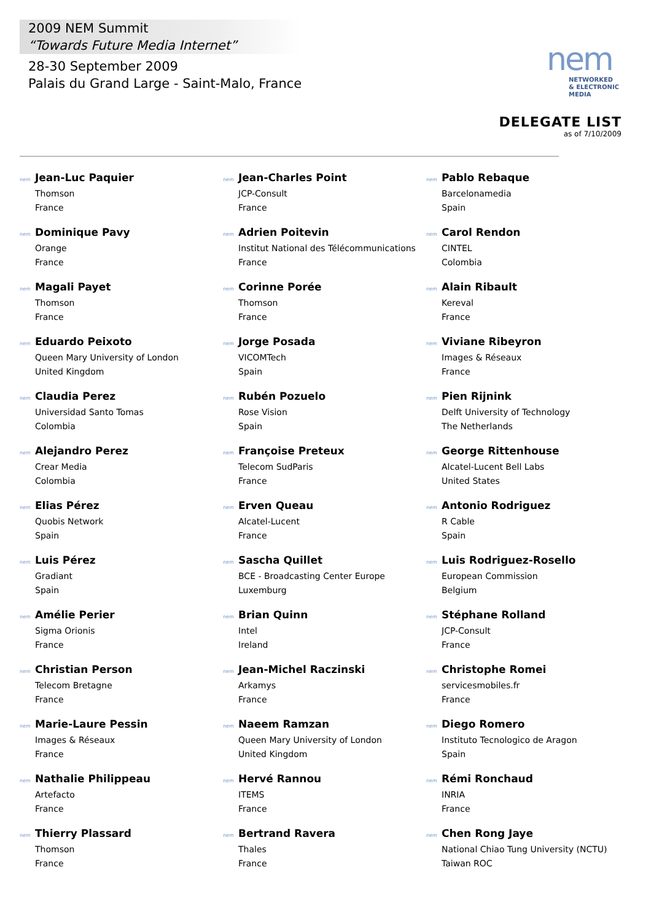2009 NEM Summit
“Towards Future Media Internet”
28-30 September 2009
Palais du Grand Large - Saint-Malo, France
nem
NETWORKED
& ELECTRONIC
MEDIA
DELEGATE LIST
as of 7/10/2009
nem Jean-Luc Paquier
Thomson
France
nem Dominique Pavy
Orange
France
nem Magali Payet
Thomson
France
nem Eduardo Peixoto
Queen Mary University of London
United Kingdom
nem Claudia Perez
Universidad Santo Tomas
Colombia
nem Alejandro Perez
Crear Media
Colombia
nem Elias Pérez
Quobis Network
Spain
nem Luis Pérez
Gradiant
Spain
nem Amélie Perier
Sigma Orionis
France
nem Christian Person
Telecom Bretagne
France
nem Marie-Laure Pessin
Images & Réseaux
France
nem Nathalie Philippeau
Artefacto
France
nem Thierry Plassard
Thomson
France
nem Jean-Charles Point
JCP-Consult
France
nem Adrien Poitevin
Institut National des Télécommunications
France
nem Corinne Porée
Thomson
France
nem Jorge Posada
VICOMTech
Spain
nem Rubén Pozuelo
Rose Vision
Spain
nem Françoise Preteux
Telecom SudParis
France
nem Erven Queau
Alcatel-Lucent
France
nem Sascha Quillet
BCE - Broadcasting Center Europe
Luxemburg
nem Brian Quinn
Intel
Ireland
nem Jean-Michel Raczinski
Arkamys
France
nem Naeem Ramzan
Queen Mary University of London
United Kingdom
nem Hervé Rannou
ITEMS
France
nem Bertrand Ravera
Thales
France
nem Pablo Rebaque
Barcelonamedia
Spain
nem Carol Rendon
CINTEL
Colombia
nem Alain Ribault
Kereval
France
nem Viviane Ribeyron
Images & Réseaux
France
nem Pien Rijnink
Delft University of Technology
The Netherlands
nem George Rittenhouse
Alcatel-Lucent Bell Labs
United States
nem Antonio Rodriguez
R Cable
Spain
nem Luis Rodriguez-Rosello
European Commission
Belgium
nem Stéphane Rolland
JCP-Consult
France
nem Christophe Romei
servicesmobiles.fr
France
nem Diego Romero
Instituto Tecnologico de Aragon
Spain
nem Rémi Ronchaud
INRIA
France
nem Chen Rong Jaye
National Chiao Tung University (NCTU)
Taiwan ROC